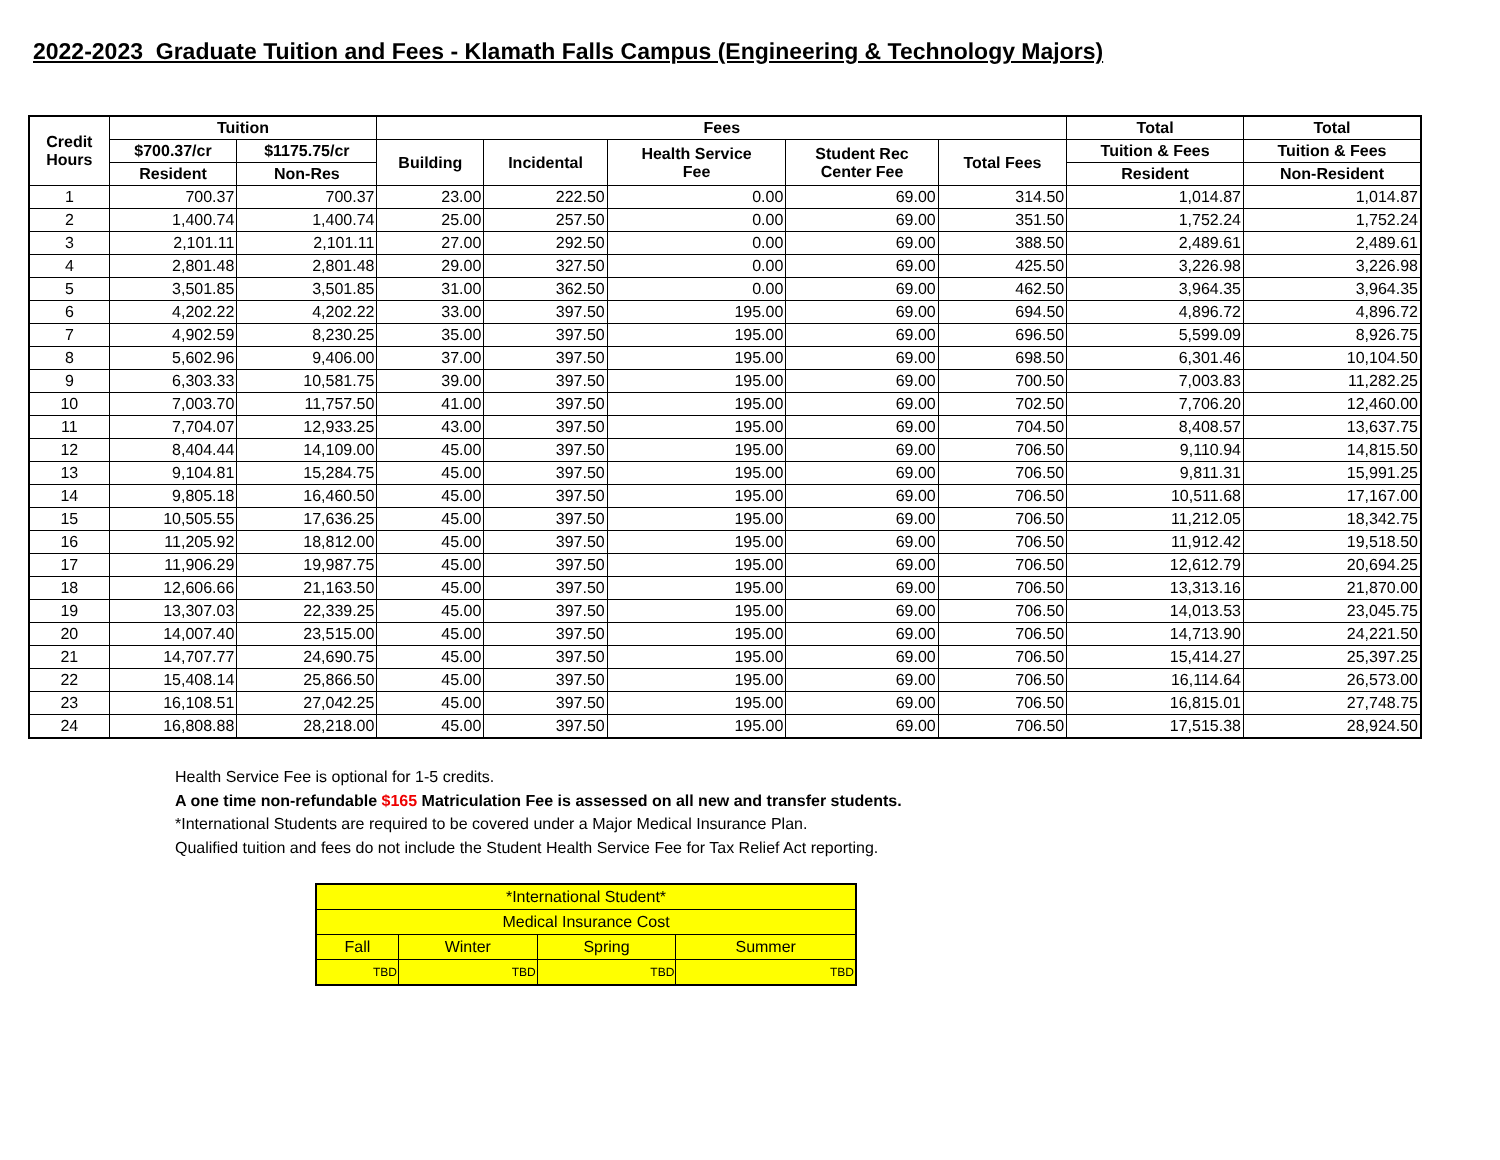2022-2023 Graduate Tuition and Fees - Klamath Falls Campus (Engineering & Technology Majors)
| Credit Hours | Tuition | | Fees | | | | | Total | Total |
| --- | --- | --- | --- | --- | --- | --- | --- | --- | --- |
| | $700.37/cr | $1175.75/cr | Building | Incidental | Health Service Fee | Student Rec Center Fee | Total Fees | Tuition & Fees | Tuition & Fees |
| | Resident | Non-Res | | | | | | Resident | Non-Resident |
| 1 | 700.37 | 700.37 | 23.00 | 222.50 | 0.00 | 69.00 | 314.50 | 1,014.87 | 1,014.87 |
| 2 | 1,400.74 | 1,400.74 | 25.00 | 257.50 | 0.00 | 69.00 | 351.50 | 1,752.24 | 1,752.24 |
| 3 | 2,101.11 | 2,101.11 | 27.00 | 292.50 | 0.00 | 69.00 | 388.50 | 2,489.61 | 2,489.61 |
| 4 | 2,801.48 | 2,801.48 | 29.00 | 327.50 | 0.00 | 69.00 | 425.50 | 3,226.98 | 3,226.98 |
| 5 | 3,501.85 | 3,501.85 | 31.00 | 362.50 | 0.00 | 69.00 | 462.50 | 3,964.35 | 3,964.35 |
| 6 | 4,202.22 | 4,202.22 | 33.00 | 397.50 | 195.00 | 69.00 | 694.50 | 4,896.72 | 4,896.72 |
| 7 | 4,902.59 | 8,230.25 | 35.00 | 397.50 | 195.00 | 69.00 | 696.50 | 5,599.09 | 8,926.75 |
| 8 | 5,602.96 | 9,406.00 | 37.00 | 397.50 | 195.00 | 69.00 | 698.50 | 6,301.46 | 10,104.50 |
| 9 | 6,303.33 | 10,581.75 | 39.00 | 397.50 | 195.00 | 69.00 | 700.50 | 7,003.83 | 11,282.25 |
| 10 | 7,003.70 | 11,757.50 | 41.00 | 397.50 | 195.00 | 69.00 | 702.50 | 7,706.20 | 12,460.00 |
| 11 | 7,704.07 | 12,933.25 | 43.00 | 397.50 | 195.00 | 69.00 | 704.50 | 8,408.57 | 13,637.75 |
| 12 | 8,404.44 | 14,109.00 | 45.00 | 397.50 | 195.00 | 69.00 | 706.50 | 9,110.94 | 14,815.50 |
| 13 | 9,104.81 | 15,284.75 | 45.00 | 397.50 | 195.00 | 69.00 | 706.50 | 9,811.31 | 15,991.25 |
| 14 | 9,805.18 | 16,460.50 | 45.00 | 397.50 | 195.00 | 69.00 | 706.50 | 10,511.68 | 17,167.00 |
| 15 | 10,505.55 | 17,636.25 | 45.00 | 397.50 | 195.00 | 69.00 | 706.50 | 11,212.05 | 18,342.75 |
| 16 | 11,205.92 | 18,812.00 | 45.00 | 397.50 | 195.00 | 69.00 | 706.50 | 11,912.42 | 19,518.50 |
| 17 | 11,906.29 | 19,987.75 | 45.00 | 397.50 | 195.00 | 69.00 | 706.50 | 12,612.79 | 20,694.25 |
| 18 | 12,606.66 | 21,163.50 | 45.00 | 397.50 | 195.00 | 69.00 | 706.50 | 13,313.16 | 21,870.00 |
| 19 | 13,307.03 | 22,339.25 | 45.00 | 397.50 | 195.00 | 69.00 | 706.50 | 14,013.53 | 23,045.75 |
| 20 | 14,007.40 | 23,515.00 | 45.00 | 397.50 | 195.00 | 69.00 | 706.50 | 14,713.90 | 24,221.50 |
| 21 | 14,707.77 | 24,690.75 | 45.00 | 397.50 | 195.00 | 69.00 | 706.50 | 15,414.27 | 25,397.25 |
| 22 | 15,408.14 | 25,866.50 | 45.00 | 397.50 | 195.00 | 69.00 | 706.50 | 16,114.64 | 26,573.00 |
| 23 | 16,108.51 | 27,042.25 | 45.00 | 397.50 | 195.00 | 69.00 | 706.50 | 16,815.01 | 27,748.75 |
| 24 | 16,808.88 | 28,218.00 | 45.00 | 397.50 | 195.00 | 69.00 | 706.50 | 17,515.38 | 28,924.50 |
Health Service Fee is optional for 1-5 credits.
A one time non-refundable $165 Matriculation Fee is assessed on all new and transfer students.
*International Students are required to be covered under a Major Medical Insurance Plan.
Qualified tuition and fees do not include the Student Health Service Fee for Tax Relief Act reporting.
| *International Student* | | | |
| Medical Insurance Cost | | | |
| Fall | Winter | Spring | Summer |
| TBD | TBD | TBD | TBD |